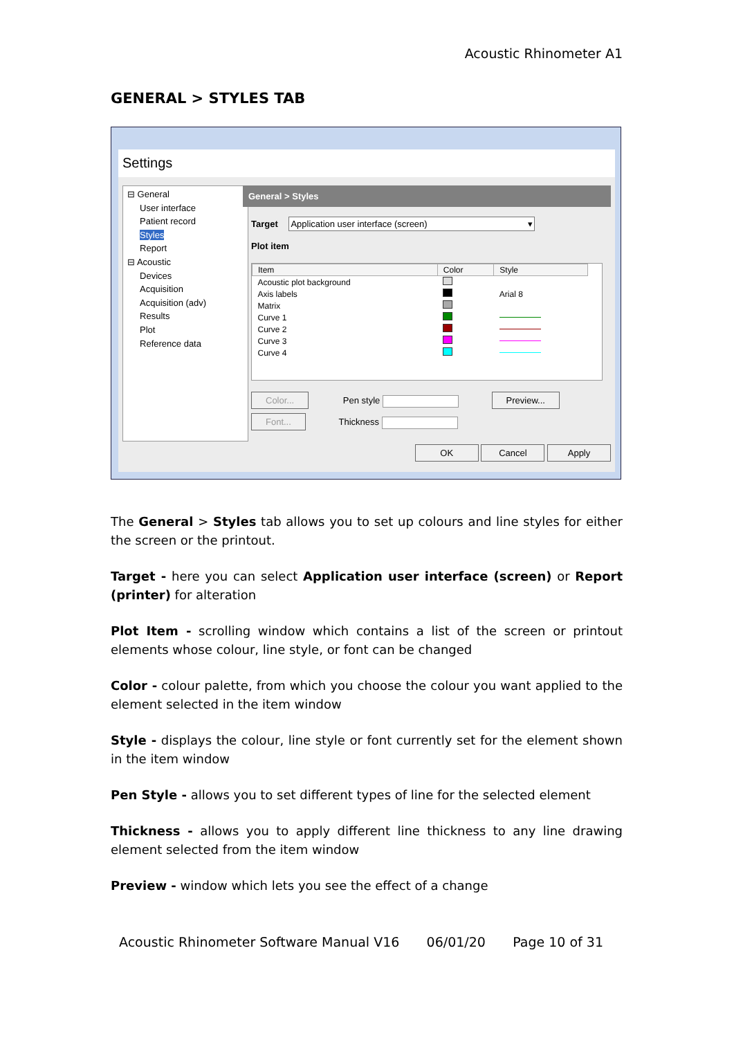Acoustic Rhinometer A1
GENERAL > STYLES TAB
Settings
⊟ General
User interface
Patient record
Styles
Report
⊟ Acoustic
Devices
Acquisition
Acquisition (adv)
Results
Plot
Reference data
General > Styles
Target Application user interface (screen) ▾
Plot item
| Item | Color | Style |
| --- | --- | --- |
| Acoustic plot background | | |
| Axis labels | | Arial 8 |
| Matrix | | |
| Curve 1 | | |
| Curve 2 | | |
| Curve 3 | | |
| Curve 4 | | |
Color... Pen style Preview...
Font... Thickness
OK Cancel Apply
The General > Styles tab allows you to set up colours and line styles for either the screen or the printout.
Target - here you can select Application user interface (screen) or Report (printer) for alteration
Plot Item - scrolling window which contains a list of the screen or printout elements whose colour, line style, or font can be changed
Color - colour palette, from which you choose the colour you want applied to the element selected in the item window
Style - displays the colour, line style or font currently set for the element shown in the item window
Pen Style - allows you to set different types of line for the selected element
Thickness - allows you to apply different line thickness to any line drawing element selected from the item window
Preview - window which lets you see the effect of a change
Acoustic Rhinometer Software Manual V16 06/01/20 Page 10 of 31